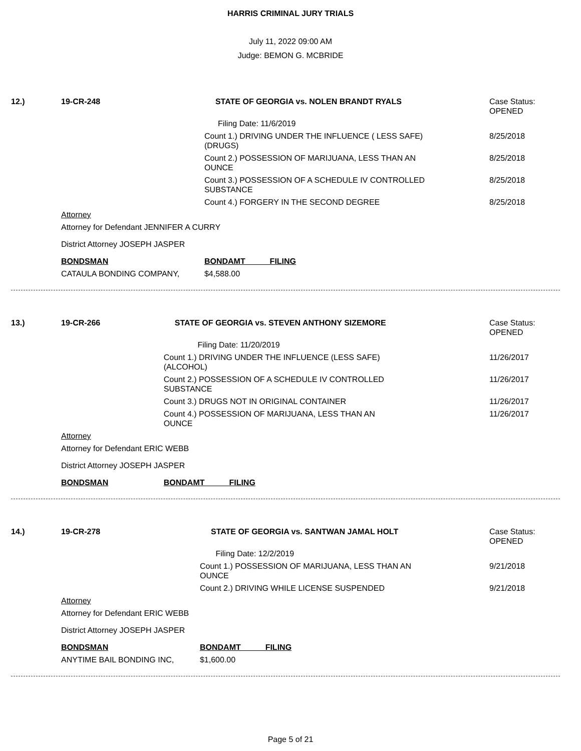HARRIS CRIMINAL JURY TRIALS
July 11, 2022 09:00 AM
Judge: BEMON G. MCBRIDE
| 12.) | 19-CR-248 | | STATE OF GEORGIA vs. NOLEN BRANDT RYALS | | Case Status: OPENED |
| | | Filing Date: 11/6/2019 | | | |
| | | | Count 1.) DRIVING UNDER THE INFLUENCE ( LESS SAFE) (DRUGS) | | 8/25/2018 |
| | | | Count 2.) POSSESSION OF MARIJUANA, LESS THAN AN OUNCE | | 8/25/2018 |
| | | | Count 3.) POSSESSION OF A SCHEDULE IV CONTROLLED SUBSTANCE | | 8/25/2018 |
| | | | Count 4.) FORGERY IN THE SECOND DEGREE | | 8/25/2018 |
| | Attorney | | | | |
| | Attorney for Defendant JENNIFER A CURRY | | | | |
| | District Attorney JOSEPH JASPER | | | | |
| | BONDSMAN | | | BONDAMT FILING | |
| | CATAULA BONDING COMPANY, | | | $4,588.00 | |
| 13.) | 19-CR-266 | | STATE OF GEORGIA vs. STEVEN ANTHONY SIZEMORE | | Case Status: OPENED |
| | | Filing Date: 11/20/2019 | | | |
| | | | Count 1.) DRIVING UNDER THE INFLUENCE (LESS SAFE) (ALCOHOL) | | 11/26/2017 |
| | | | Count 2.) POSSESSION OF A SCHEDULE IV CONTROLLED SUBSTANCE | | 11/26/2017 |
| | | | Count 3.) DRUGS NOT IN ORIGINAL CONTAINER | | 11/26/2017 |
| | | | Count 4.) POSSESSION OF MARIJUANA, LESS THAN AN OUNCE | | 11/26/2017 |
| | Attorney | | | | |
| | Attorney for Defendant ERIC WEBB | | | | |
| | District Attorney JOSEPH JASPER | | | | |
| | BONDSMAN | | | BONDAMT FILING | |
| 14.) | 19-CR-278 | | STATE OF GEORGIA vs. SANTWAN JAMAL HOLT | | Case Status: OPENED |
| | | Filing Date: 12/2/2019 | | | |
| | | | Count 1.) POSSESSION OF MARIJUANA, LESS THAN AN OUNCE | | 9/21/2018 |
| | | | Count 2.) DRIVING WHILE LICENSE SUSPENDED | | 9/21/2018 |
| | Attorney | | | | |
| | Attorney for Defendant ERIC WEBB | | | | |
| | District Attorney JOSEPH JASPER | | | | |
| | BONDSMAN | | | BONDAMT FILING | |
| | ANYTIME BAIL BONDING INC, | | | $1,600.00 | |
Page 5 of 21